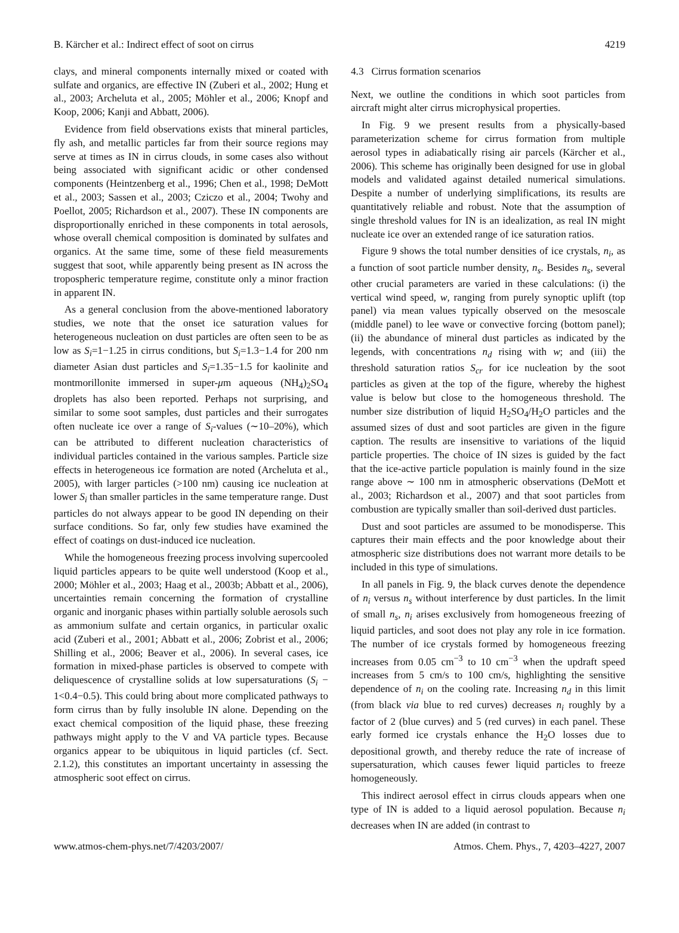B. Kärcher et al.: Indirect effect of soot on cirrus 4219
clays, and mineral components internally mixed or coated with sulfate and organics, are effective IN (Zuberi et al., 2002; Hung et al., 2003; Archeluta et al., 2005; Möhler et al., 2006; Knopf and Koop, 2006; Kanji and Abbatt, 2006).
Evidence from field observations exists that mineral particles, fly ash, and metallic particles far from their source regions may serve at times as IN in cirrus clouds, in some cases also without being associated with significant acidic or other condensed components (Heintzenberg et al., 1996; Chen et al., 1998; DeMott et al., 2003; Sassen et al., 2003; Cziczo et al., 2004; Twohy and Poellot, 2005; Richardson et al., 2007). These IN components are disproportionally enriched in these components in total aerosols, whose overall chemical composition is dominated by sulfates and organics. At the same time, some of these field measurements suggest that soot, while apparently being present as IN across the tropospheric temperature regime, constitute only a minor fraction in apparent IN.
As a general conclusion from the above-mentioned laboratory studies, we note that the onset ice saturation values for heterogeneous nucleation on dust particles are often seen to be as low as S<sub>i</sub>=1−1.25 in cirrus conditions, but S<sub>i</sub>=1.3−1.4 for 200 nm diameter Asian dust particles and S<sub>i</sub>=1.35−1.5 for kaolinite and montmorillonite immersed in super-μm aqueous (NH<sub>4</sub>)<sub>2</sub>SO<sub>4</sub> droplets has also been reported. Perhaps not surprising, and similar to some soot samples, dust particles and their surrogates often nucleate ice over a range of S<sub>i</sub>-values (∼10–20%), which can be attributed to different nucleation characteristics of individual particles contained in the various samples. Particle size effects in heterogeneous ice formation are noted (Archeluta et al., 2005), with larger particles (>100 nm) causing ice nucleation at lower S<sub>i</sub> than smaller particles in the same temperature range. Dust particles do not always appear to be good IN depending on their surface conditions. So far, only few studies have examined the effect of coatings on dust-induced ice nucleation.
While the homogeneous freezing process involving supercooled liquid particles appears to be quite well understood (Koop et al., 2000; Möhler et al., 2003; Haag et al., 2003b; Abbatt et al., 2006), uncertainties remain concerning the formation of crystalline organic and inorganic phases within partially soluble aerosols such as ammonium sulfate and certain organics, in particular oxalic acid (Zuberi et al., 2001; Abbatt et al., 2006; Zobrist et al., 2006; Shilling et al., 2006; Beaver et al., 2006). In several cases, ice formation in mixed-phase particles is observed to compete with deliquescence of crystalline solids at low supersaturations (S<sub>i</sub> − 1<0.4−0.5). This could bring about more complicated pathways to form cirrus than by fully insoluble IN alone. Depending on the exact chemical composition of the liquid phase, these freezing pathways might apply to the V and VA particle types. Because organics appear to be ubiquitous in liquid particles (cf. Sect. 2.1.2), this constitutes an important uncertainty in assessing the atmospheric soot effect on cirrus.
4.3 Cirrus formation scenarios
Next, we outline the conditions in which soot particles from aircraft might alter cirrus microphysical properties.
In Fig. 9 we present results from a physically-based parameterization scheme for cirrus formation from multiple aerosol types in adiabatically rising air parcels (Kärcher et al., 2006). This scheme has originally been designed for use in global models and validated against detailed numerical simulations. Despite a number of underlying simplifications, its results are quantitatively reliable and robust. Note that the assumption of single threshold values for IN is an idealization, as real IN might nucleate ice over an extended range of ice saturation ratios.
Figure 9 shows the total number densities of ice crystals, n<sub>i</sub>, as a function of soot particle number density, n<sub>s</sub>. Besides n<sub>s</sub>, several other crucial parameters are varied in these calculations: (i) the vertical wind speed, w, ranging from purely synoptic uplift (top panel) via mean values typically observed on the mesoscale (middle panel) to lee wave or convective forcing (bottom panel); (ii) the abundance of mineral dust particles as indicated by the legends, with concentrations n<sub>d</sub> rising with w; and (iii) the threshold saturation ratios S<sub>cr</sub> for ice nucleation by the soot particles as given at the top of the figure, whereby the highest value is below but close to the homogeneous threshold. The number size distribution of liquid H<sub>2</sub>SO<sub>4</sub>/H<sub>2</sub>O particles and the assumed sizes of dust and soot particles are given in the figure caption. The results are insensitive to variations of the liquid particle properties. The choice of IN sizes is guided by the fact that the ice-active particle population is mainly found in the size range above ∼ 100 nm in atmospheric observations (DeMott et al., 2003; Richardson et al., 2007) and that soot particles from combustion are typically smaller than soil-derived dust particles.
Dust and soot particles are assumed to be monodisperse. This captures their main effects and the poor knowledge about their atmospheric size distributions does not warrant more details to be included in this type of simulations.
In all panels in Fig. 9, the black curves denote the dependence of n<sub>i</sub> versus n<sub>s</sub> without interference by dust particles. In the limit of small n<sub>s</sub>, n<sub>i</sub> arises exclusively from homogeneous freezing of liquid particles, and soot does not play any role in ice formation. The number of ice crystals formed by homogeneous freezing increases from 0.05 cm<sup>−3</sup> to 10 cm<sup>−3</sup> when the updraft speed increases from 5 cm/s to 100 cm/s, highlighting the sensitive dependence of n<sub>i</sub> on the cooling rate. Increasing n<sub>d</sub> in this limit (from black via blue to red curves) decreases n<sub>i</sub> roughly by a factor of 2 (blue curves) and 5 (red curves) in each panel. These early formed ice crystals enhance the H<sub>2</sub>O losses due to depositional growth, and thereby reduce the rate of increase of supersaturation, which causes fewer liquid particles to freeze homogeneously.
This indirect aerosol effect in cirrus clouds appears when one type of IN is added to a liquid aerosol population. Because n<sub>i</sub> decreases when IN are added (in contrast to
www.atmos-chem-phys.net/7/4203/2007/ Atmos. Chem. Phys., 7, 4203–4227, 2007